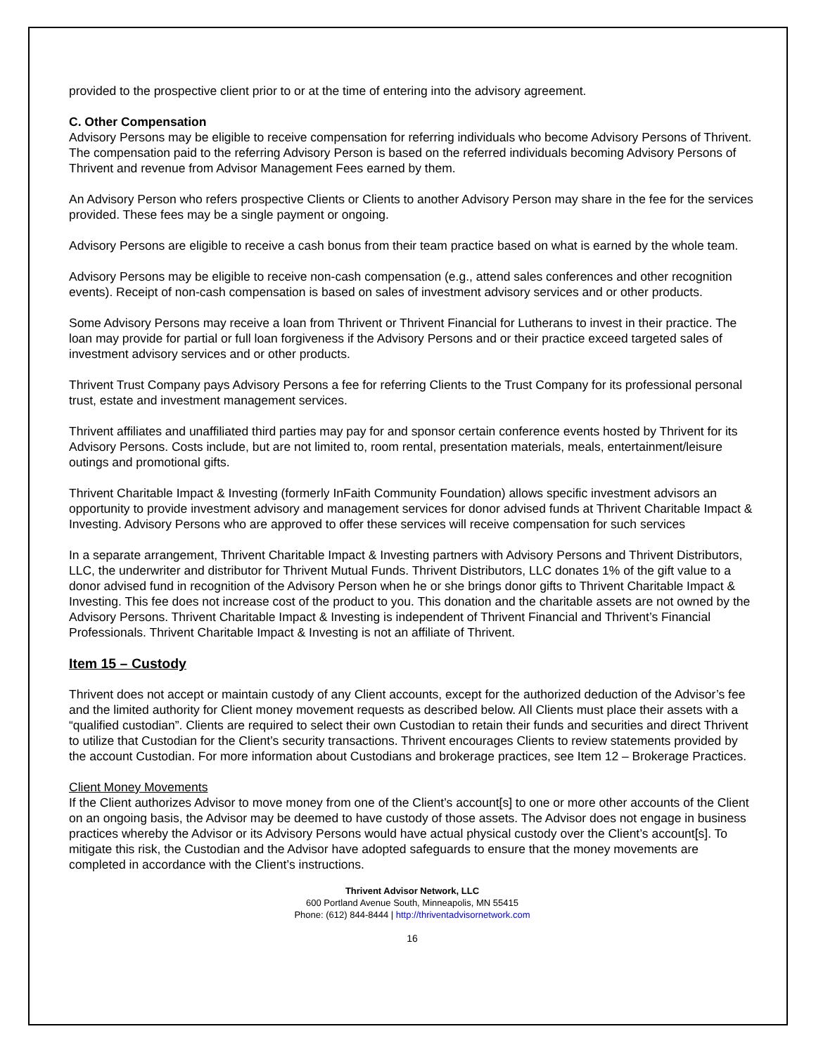provided to the prospective client prior to or at the time of entering into the advisory agreement.
C. Other Compensation
Advisory Persons may be eligible to receive compensation for referring individuals who become Advisory Persons of Thrivent. The compensation paid to the referring Advisory Person is based on the referred individuals becoming Advisory Persons of Thrivent and revenue from Advisor Management Fees earned by them.
An Advisory Person who refers prospective Clients or Clients to another Advisory Person may share in the fee for the services provided. These fees may be a single payment or ongoing.
Advisory Persons are eligible to receive a cash bonus from their team practice based on what is earned by the whole team.
Advisory Persons may be eligible to receive non-cash compensation (e.g., attend sales conferences and other recognition events). Receipt of non-cash compensation is based on sales of investment advisory services and or other products.
Some Advisory Persons may receive a loan from Thrivent or Thrivent Financial for Lutherans to invest in their practice. The loan may provide for partial or full loan forgiveness if the Advisory Persons and or their practice exceed targeted sales of investment advisory services and or other products.
Thrivent Trust Company pays Advisory Persons a fee for referring Clients to the Trust Company for its professional personal trust, estate and investment management services.
Thrivent affiliates and unaffiliated third parties may pay for and sponsor certain conference events hosted by Thrivent for its Advisory Persons. Costs include, but are not limited to, room rental, presentation materials, meals, entertainment/leisure outings and promotional gifts.
Thrivent Charitable Impact & Investing (formerly InFaith Community Foundation) allows specific investment advisors an opportunity to provide investment advisory and management services for donor advised funds at Thrivent Charitable Impact & Investing. Advisory Persons who are approved to offer these services will receive compensation for such services
In a separate arrangement, Thrivent Charitable Impact & Investing partners with Advisory Persons and Thrivent Distributors, LLC, the underwriter and distributor for Thrivent Mutual Funds. Thrivent Distributors, LLC donates 1% of the gift value to a donor advised fund in recognition of the Advisory Person when he or she brings donor gifts to Thrivent Charitable Impact & Investing. This fee does not increase cost of the product to you. This donation and the charitable assets are not owned by the Advisory Persons. Thrivent Charitable Impact & Investing is independent of Thrivent Financial and Thrivent’s Financial Professionals. Thrivent Charitable Impact & Investing is not an affiliate of Thrivent.
Item 15 – Custody
Thrivent does not accept or maintain custody of any Client accounts, except for the authorized deduction of the Advisor’s fee and the limited authority for Client money movement requests as described below. All Clients must place their assets with a “qualified custodian”. Clients are required to select their own Custodian to retain their funds and securities and direct Thrivent to utilize that Custodian for the Client’s security transactions. Thrivent encourages Clients to review statements provided by the account Custodian. For more information about Custodians and brokerage practices, see Item 12 – Brokerage Practices.
Client Money Movements
If the Client authorizes Advisor to move money from one of the Client’s account[s] to one or more other accounts of the Client on an ongoing basis, the Advisor may be deemed to have custody of those assets. The Advisor does not engage in business practices whereby the Advisor or its Advisory Persons would have actual physical custody over the Client’s account[s]. To mitigate this risk, the Custodian and the Advisor have adopted safeguards to ensure that the money movements are completed in accordance with the Client’s instructions.
Thrivent Advisor Network, LLC
600 Portland Avenue South, Minneapolis, MN 55415
Phone: (612) 844-8444 | http://thriventadvisornetwork.com
16